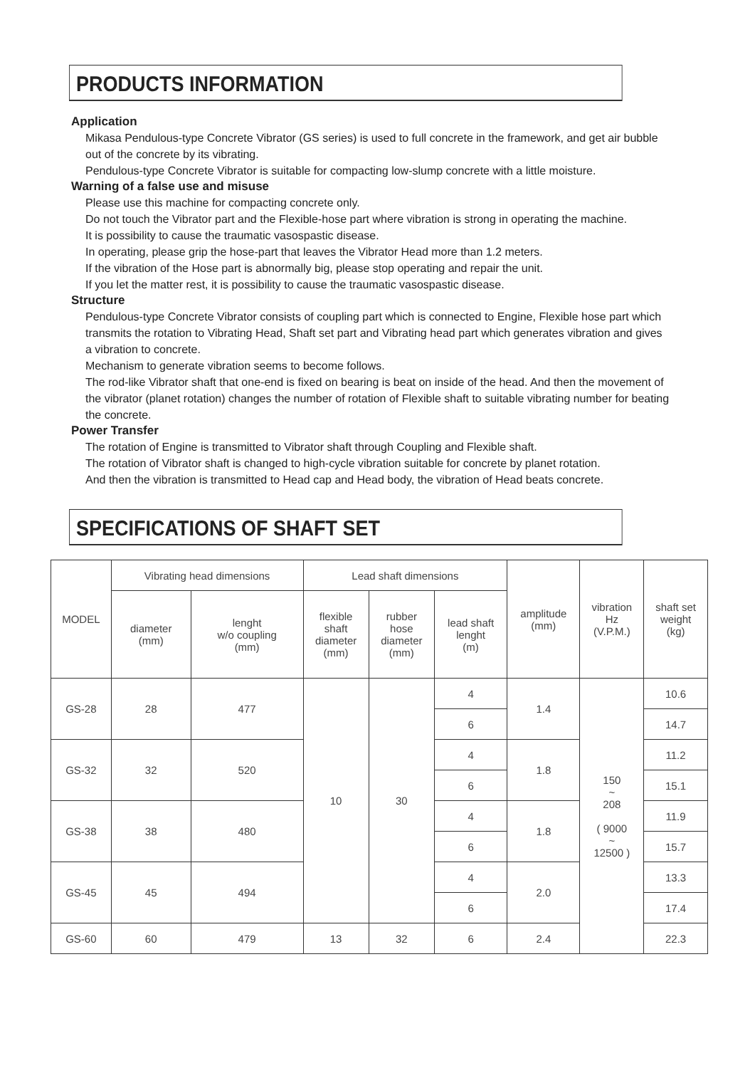PRODUCTS INFORMATION
Application
Mikasa Pendulous-type Concrete Vibrator (GS series) is used to full concrete in the framework, and get air bubble out of the concrete by its vibrating.
Pendulous-type Concrete Vibrator is suitable for compacting low-slump concrete with a little moisture.
Warning of a false use and misuse
Please use this machine for compacting concrete only.
Do not touch the Vibrator part and the Flexible-hose part where vibration is strong in operating the machine.
It is possibility to cause the traumatic vasospastic disease.
In operating, please grip the hose-part that leaves the Vibrator Head more than 1.2 meters.
If the vibration of the Hose part is abnormally big, please stop operating and repair the unit.
If you let the matter rest, it is possibility to cause the traumatic vasospastic disease.
Structure
Pendulous-type Concrete Vibrator consists of coupling part which is connected to Engine, Flexible hose part which transmits the rotation to Vibrating Head, Shaft set part and Vibrating head part which generates vibration and gives a vibration to concrete.
Mechanism to generate vibration seems to become follows.
The rod-like Vibrator shaft that one-end is fixed on bearing is beat on inside of the head. And then the movement of the vibrator (planet rotation) changes the number of rotation of Flexible shaft to suitable vibrating number for beating the concrete.
Power Transfer
The rotation of Engine is transmitted to Vibrator shaft through Coupling and Flexible shaft.
The rotation of Vibrator shaft is changed to high-cycle vibration suitable for concrete by planet rotation.
And then the vibration is transmitted to Head cap and Head body, the vibration of Head beats concrete.
SPECIFICATIONS OF SHAFT SET
| MODEL | Vibrating head dimensions | | Lead shaft dimensions | | | amplitude (mm) | vibration Hz (V.P.M.) | shaft set weight (kg) |
| | diameter (mm) | lenght w/o coupling (mm) | flexible shaft diameter (mm) | rubber hose diameter (mm) | lead shaft lenght (m) | | | |
| GS-28 | 28 | 477 | 10 | 30 | 4 | 1.4 | 150 ~ 208 ( 9000 ~ 12500 ) | 10.6 |
| | | | | | 6 | | | 14.7 |
| GS-32 | 32 | 520 | | | 4 | 1.8 | | 11.2 |
| | | | | | 6 | | | 15.1 |
| GS-38 | 38 | 480 | | | 4 | 1.8 | | 11.9 |
| | | | | | 6 | | | 15.7 |
| GS-45 | 45 | 494 | | | 4 | 2.0 | | 13.3 |
| | | | | | 6 | | | 17.4 |
| GS-60 | 60 | 479 | 13 | 32 | 6 | 2.4 | | 22.3 |